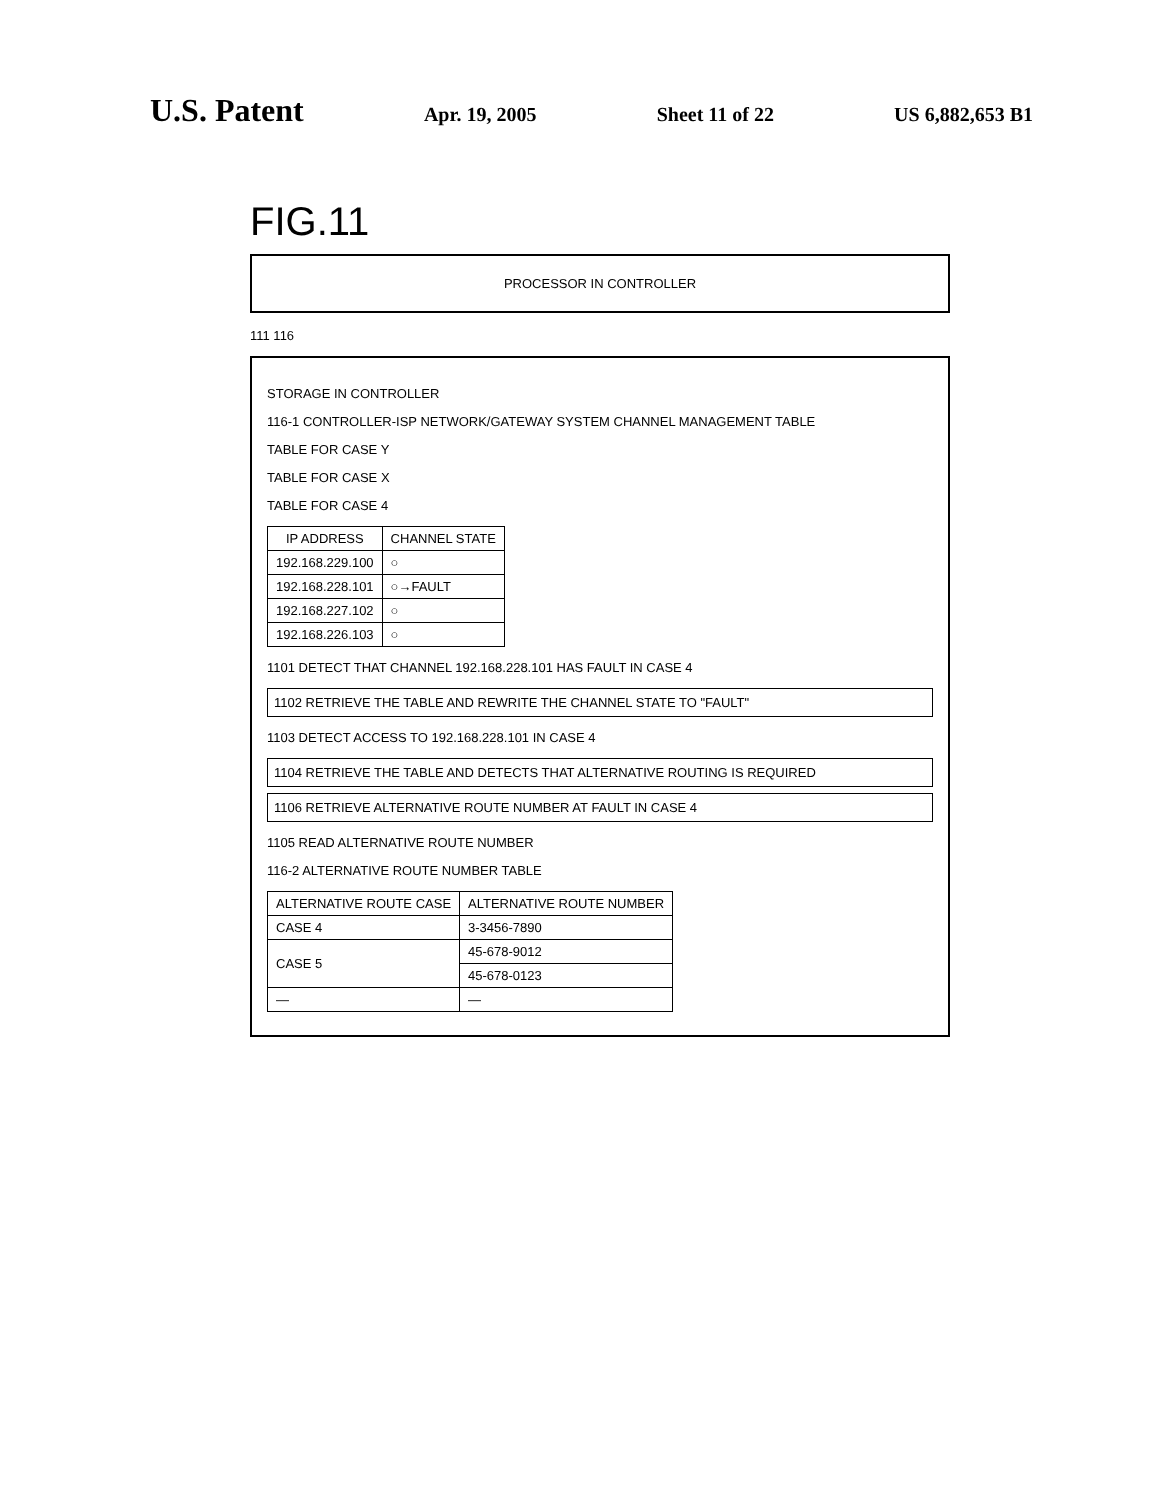U.S. Patent Apr. 19, 2005 Sheet 11 of 22 US 6,882,653 B1
FIG.11
PROCESSOR IN CONTROLLER
111 116
STORAGE IN CONTROLLER
116-1 CONTROLLER-ISP NETWORK/GATEWAY SYSTEM CHANNEL MANAGEMENT TABLE
TABLE FOR CASE Y
TABLE FOR CASE X
TABLE FOR CASE 4
| IP ADDRESS | CHANNEL STATE |
| --- | --- |
| 192.168.229.100 | ○ |
| 192.168.228.101 | ○→FAULT |
| 192.168.227.102 | ○ |
| 192.168.226.103 | ○ |
1101 DETECT THAT CHANNEL 192.168.228.101 HAS FAULT IN CASE 4
1102 RETRIEVE THE TABLE AND REWRITE THE CHANNEL STATE TO "FAULT"
1103 DETECT ACCESS TO 192.168.228.101 IN CASE 4
1104 RETRIEVE THE TABLE AND DETECTS THAT ALTERNATIVE ROUTING IS REQUIRED
1106 RETRIEVE ALTERNATIVE ROUTE NUMBER AT FAULT IN CASE 4
1105 READ ALTERNATIVE ROUTE NUMBER
116-2 ALTERNATIVE ROUTE NUMBER TABLE
| ALTERNATIVE ROUTE CASE | ALTERNATIVE ROUTE NUMBER |
| --- | --- |
| CASE 4 | 3-3456-7890 |
| CASE 5 | 45-678-9012 |
| | 45-678-0123 |
| — | — |